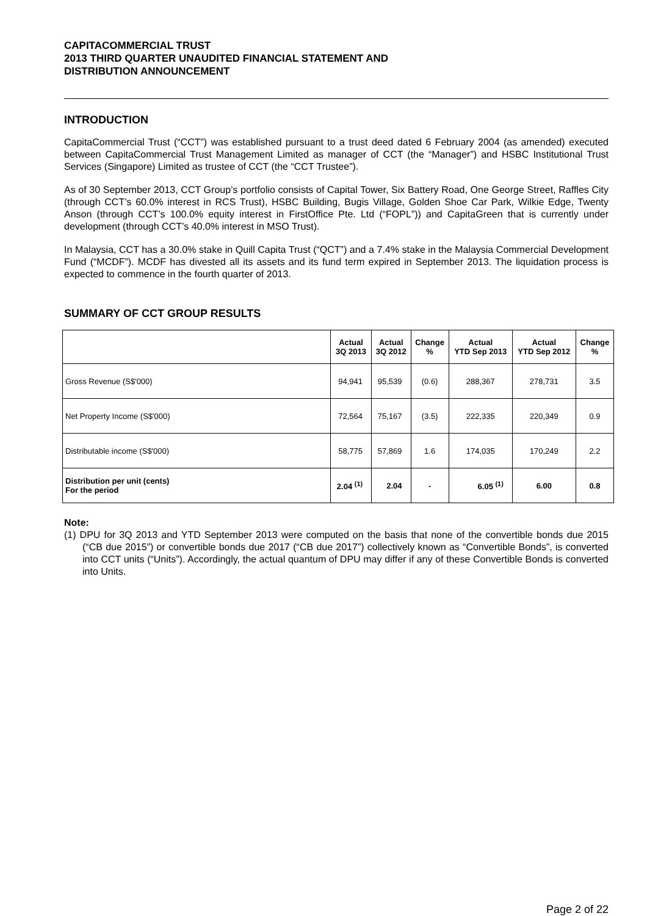CAPITACOMMERCIAL TRUST
2013 THIRD QUARTER UNAUDITED FINANCIAL STATEMENT AND
DISTRIBUTION ANNOUNCEMENT
INTRODUCTION
CapitaCommercial Trust (“CCT”) was established pursuant to a trust deed dated 6 February 2004 (as amended) executed between CapitaCommercial Trust Management Limited as manager of CCT (the “Manager”) and HSBC Institutional Trust Services (Singapore) Limited as trustee of CCT (the “CCT Trustee”).
As of 30 September 2013, CCT Group’s portfolio consists of Capital Tower, Six Battery Road, One George Street, Raffles City (through CCT’s 60.0% interest in RCS Trust), HSBC Building, Bugis Village, Golden Shoe Car Park, Wilkie Edge, Twenty Anson (through CCT’s 100.0% equity interest in FirstOffice Pte. Ltd (“FOPL”)) and CapitaGreen that is currently under development (through CCT’s 40.0% interest in MSO Trust).
In Malaysia, CCT has a 30.0% stake in Quill Capita Trust (“QCT”) and a 7.4% stake in the Malaysia Commercial Development Fund (“MCDF”). MCDF has divested all its assets and its fund term expired in September 2013. The liquidation process is expected to commence in the fourth quarter of 2013.
SUMMARY OF CCT GROUP RESULTS
| | Actual 3Q 2013 | Actual 3Q 2012 | Change % | Actual YTD Sep 2013 | Actual YTD Sep 2012 | Change % |
| --- | --- | --- | --- | --- | --- | --- |
| Gross Revenue (S$'000) | 94,941 | 95,539 | (0.6) | 288,367 | 278,731 | 3.5 |
| Net Property Income (S$'000) | 72,564 | 75,167 | (3.5) | 222,335 | 220,349 | 0.9 |
| Distributable income (S$'000) | 58,775 | 57,869 | 1.6 | 174,035 | 170,249 | 2.2 |
| Distribution per unit (cents) For the period | 2.04 <sup>(1)</sup> | 2.04 | - | 6.05 <sup>(1)</sup> | 6.00 | 0.8 |
Note:
(1) DPU for 3Q 2013 and YTD September 2013 were computed on the basis that none of the convertible bonds due 2015 (“CB due 2015”) or convertible bonds due 2017 (“CB due 2017”) collectively known as “Convertible Bonds”, is converted into CCT units (“Units”). Accordingly, the actual quantum of DPU may differ if any of these Convertible Bonds is converted into Units.
Page 2 of 22